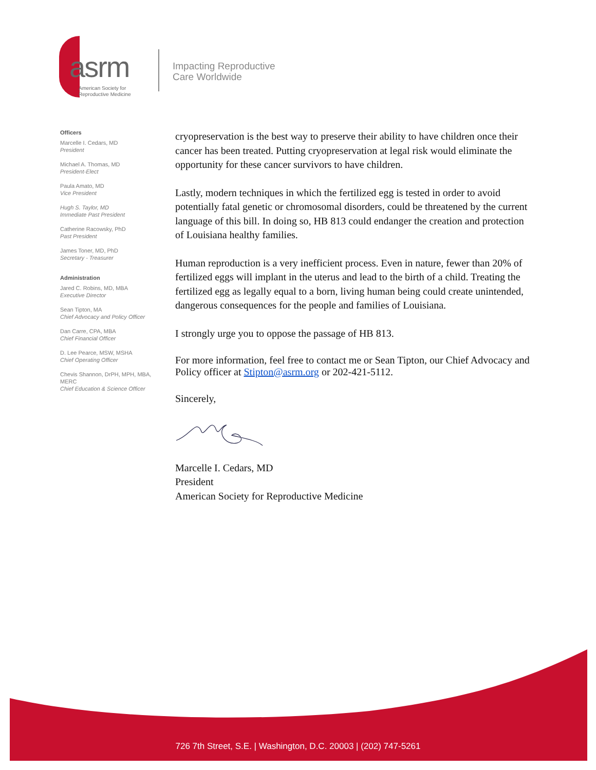asrm
American Society for
Reproductive Medicine
Impacting Reproductive
Care Worldwide
Officers
Marcelle I. Cedars, MD
President
Michael A. Thomas, MD
President-Elect
Paula Amato, MD
Vice President
Hugh S. Taylor, MD
Immediate Past President
Catherine Racowsky, PhD
Past President
James Toner, MD, PhD
Secretary - Treasurer
Administration
Jared C. Robins, MD, MBA
Executive Director
Sean Tipton, MA
Chief Advocacy and Policy Officer
Dan Carre, CPA, MBA
Chief Financial Officer
D. Lee Pearce, MSW, MSHA
Chief Operating Officer
Chevis Shannon, DrPH, MPH, MBA, MERC
Chief Education & Science Officer
cryopreservation is the best way to preserve their ability to have children once their cancer has been treated. Putting cryopreservation at legal risk would eliminate the opportunity for these cancer survivors to have children.
Lastly, modern techniques in which the fertilized egg is tested in order to avoid potentially fatal genetic or chromosomal disorders, could be threatened by the current language of this bill. In doing so, HB 813 could endanger the creation and protection of Louisiana healthy families.
Human reproduction is a very inefficient process. Even in nature, fewer than 20% of fertilized eggs will implant in the uterus and lead to the birth of a child. Treating the fertilized egg as legally equal to a born, living human being could create unintended, dangerous consequences for the people and families of Louisiana.
I strongly urge you to oppose the passage of HB 813.
For more information, feel free to contact me or Sean Tipton, our Chief Advocacy and Policy officer at Stipton@asrm.org or 202-421-5112.
Sincerely,
Marcelle I. Cedars, MD
President
American Society for Reproductive Medicine
726 7th Street, S.E. | Washington, D.C. 20003 | (202) 747-5261